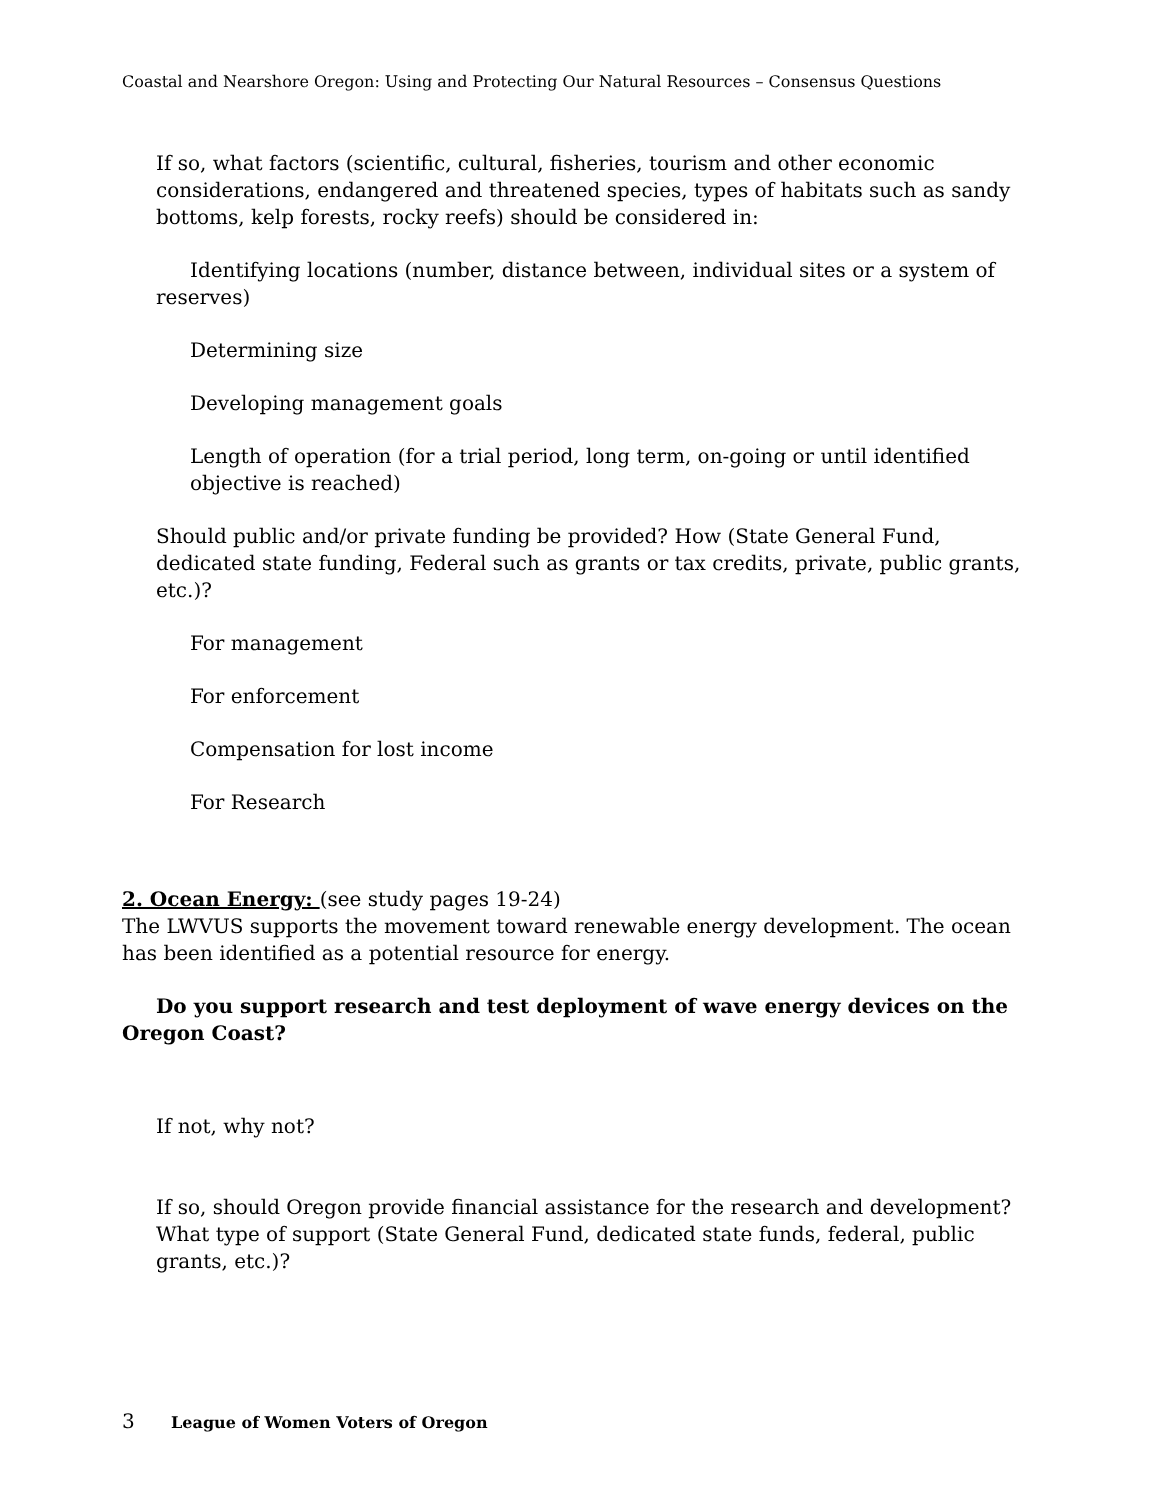Coastal and Nearshore Oregon: Using and Protecting Our Natural Resources – Consensus Questions
If so, what factors (scientific, cultural, fisheries, tourism and other economic considerations, endangered and threatened species, types of habitats such as sandy bottoms, kelp forests, rocky reefs) should be considered in:
Identifying locations (number, distance between, individual sites or a system of reserves)
Determining size
Developing management goals
Length of operation (for a trial period, long term, on-going or until identified objective is reached)
Should public and/or private funding be provided? How (State General Fund, dedicated state funding, Federal such as grants or tax credits, private, public grants, etc.)?
For management
For enforcement
Compensation for lost income
For Research
2. Ocean Energy: (see study pages 19-24)
The LWVUS supports the movement toward renewable energy development. The ocean has been identified as a potential resource for energy.
Do you support research and test deployment of wave energy devices on the Oregon Coast?
If not, why not?
If so, should Oregon provide financial assistance for the research and development? What type of support (State General Fund, dedicated state funds, federal, public grants, etc.)?
3 League of Women Voters of Oregon